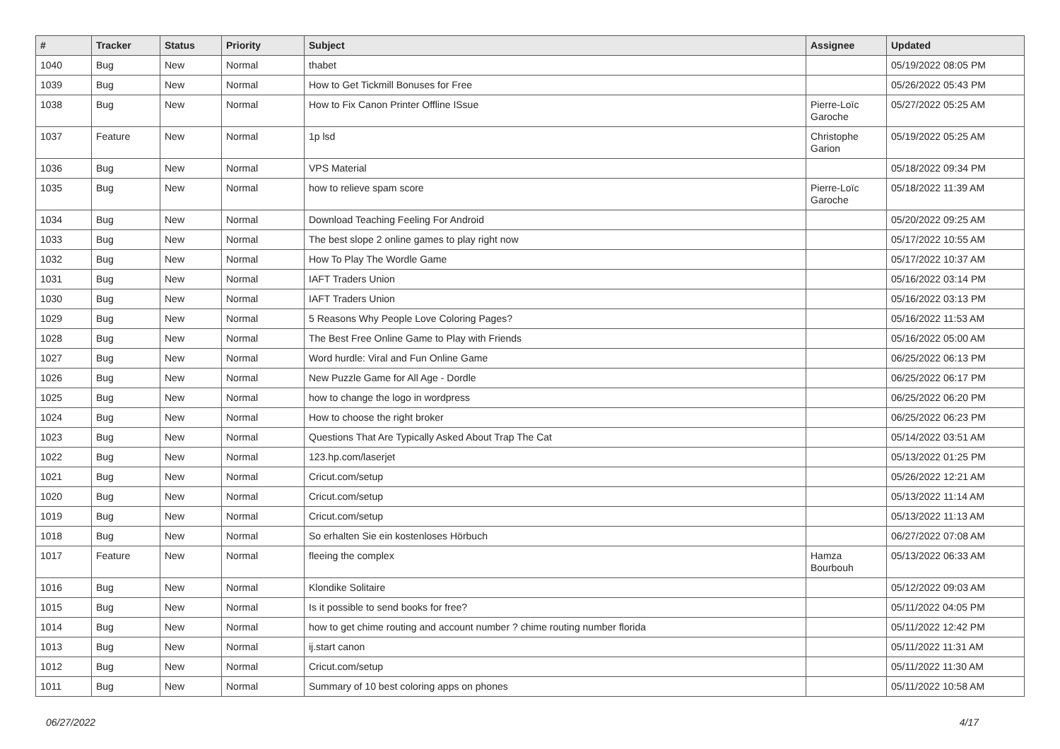| # | Tracker | Status | Priority | Subject | Assignee | Updated |
| --- | --- | --- | --- | --- | --- | --- |
| 1040 | Bug | New | Normal | thabet | | 05/19/2022 08:05 PM |
| 1039 | Bug | New | Normal | How to Get Tickmill Bonuses for Free | | 05/26/2022 05:43 PM |
| 1038 | Bug | New | Normal | How to Fix Canon Printer Offline ISsue | Pierre-Loïc Garoche | 05/27/2022 05:25 AM |
| 1037 | Feature | New | Normal | 1p lsd | Christophe Garion | 05/19/2022 05:25 AM |
| 1036 | Bug | New | Normal | VPS Material | | 05/18/2022 09:34 PM |
| 1035 | Bug | New | Normal | how to relieve spam score | Pierre-Loïc Garoche | 05/18/2022 11:39 AM |
| 1034 | Bug | New | Normal | Download Teaching Feeling For Android | | 05/20/2022 09:25 AM |
| 1033 | Bug | New | Normal | The best slope 2 online games to play right now | | 05/17/2022 10:55 AM |
| 1032 | Bug | New | Normal | How To Play The Wordle Game | | 05/17/2022 10:37 AM |
| 1031 | Bug | New | Normal | IAFT Traders Union | | 05/16/2022 03:14 PM |
| 1030 | Bug | New | Normal | IAFT Traders Union | | 05/16/2022 03:13 PM |
| 1029 | Bug | New | Normal | 5 Reasons Why People Love Coloring Pages? | | 05/16/2022 11:53 AM |
| 1028 | Bug | New | Normal | The Best Free Online Game to Play with Friends | | 05/16/2022 05:00 AM |
| 1027 | Bug | New | Normal | Word hurdle: Viral and Fun Online Game | | 06/25/2022 06:13 PM |
| 1026 | Bug | New | Normal | New Puzzle Game for All Age - Dordle | | 06/25/2022 06:17 PM |
| 1025 | Bug | New | Normal | how to change the logo in wordpress | | 06/25/2022 06:20 PM |
| 1024 | Bug | New | Normal | How to choose the right broker | | 06/25/2022 06:23 PM |
| 1023 | Bug | New | Normal | Questions That Are Typically Asked About Trap The Cat | | 05/14/2022 03:51 AM |
| 1022 | Bug | New | Normal | 123.hp.com/laserjet | | 05/13/2022 01:25 PM |
| 1021 | Bug | New | Normal | Cricut.com/setup | | 05/26/2022 12:21 AM |
| 1020 | Bug | New | Normal | Cricut.com/setup | | 05/13/2022 11:14 AM |
| 1019 | Bug | New | Normal | Cricut.com/setup | | 05/13/2022 11:13 AM |
| 1018 | Bug | New | Normal | So erhalten Sie ein kostenloses Hörbuch | | 06/27/2022 07:08 AM |
| 1017 | Feature | New | Normal | fleeing the complex | Hamza Bourbouh | 05/13/2022 06:33 AM |
| 1016 | Bug | New | Normal | Klondike Solitaire | | 05/12/2022 09:03 AM |
| 1015 | Bug | New | Normal | Is it possible to send books for free? | | 05/11/2022 04:05 PM |
| 1014 | Bug | New | Normal | how to get chime routing and account number ? chime routing number florida | | 05/11/2022 12:42 PM |
| 1013 | Bug | New | Normal | ij.start canon | | 05/11/2022 11:31 AM |
| 1012 | Bug | New | Normal | Cricut.com/setup | | 05/11/2022 11:30 AM |
| 1011 | Bug | New | Normal | Summary of 10 best coloring apps on phones | | 05/11/2022 10:58 AM |
06/27/2022 4/17